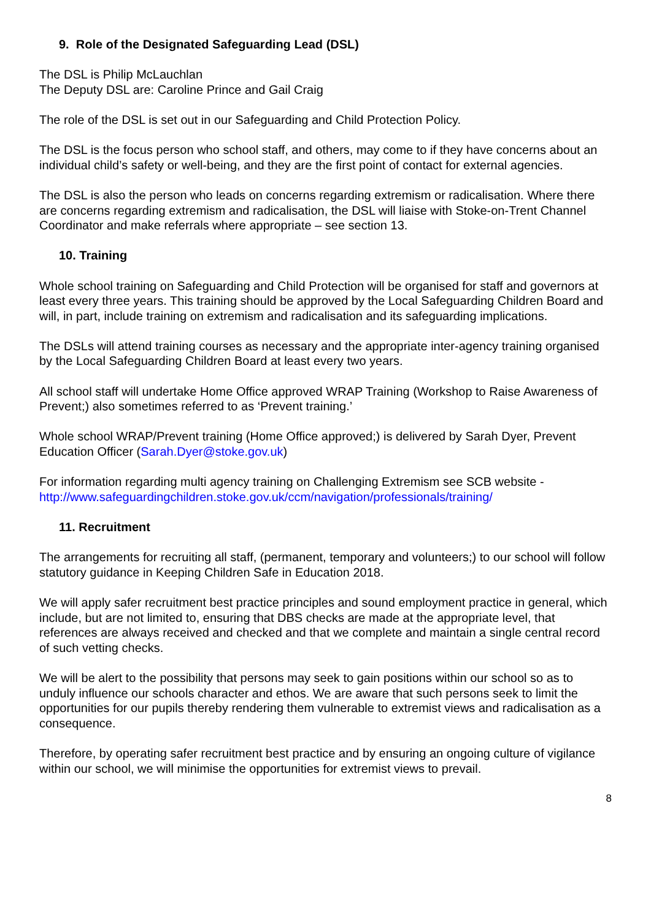9. Role of the Designated Safeguarding Lead (DSL)
The DSL is Philip McLauchlan
The Deputy DSL are: Caroline Prince and Gail Craig
The role of the DSL is set out in our Safeguarding and Child Protection Policy.
The DSL is the focus person who school staff, and others, may come to if they have concerns about an individual child’s safety or well-being, and they are the first point of contact for external agencies.
The DSL is also the person who leads on concerns regarding extremism or radicalisation. Where there are concerns regarding extremism and radicalisation, the DSL will liaise with Stoke-on-Trent Channel Coordinator and make referrals where appropriate – see section 13.
10. Training
Whole school training on Safeguarding and Child Protection will be organised for staff and governors at least every three years. This training should be approved by the Local Safeguarding Children Board and will, in part, include training on extremism and radicalisation and its safeguarding implications.
The DSLs will attend training courses as necessary and the appropriate inter-agency training organised by the Local Safeguarding Children Board at least every two years.
All school staff will undertake Home Office approved WRAP Training (Workshop to Raise Awareness of Prevent;) also sometimes referred to as ‘Prevent training.’
Whole school WRAP/Prevent training (Home Office approved;) is delivered by Sarah Dyer, Prevent Education Officer (Sarah.Dyer@stoke.gov.uk)
For information regarding multi agency training on Challenging Extremism see SCB website - http://www.safeguardingchildren.stoke.gov.uk/ccm/navigation/professionals/training/
11. Recruitment
The arrangements for recruiting all staff, (permanent, temporary and volunteers;) to our school will follow statutory guidance in Keeping Children Safe in Education 2018.
We will apply safer recruitment best practice principles and sound employment practice in general, which include, but are not limited to, ensuring that DBS checks are made at the appropriate level, that references are always received and checked and that we complete and maintain a single central record of such vetting checks.
We will be alert to the possibility that persons may seek to gain positions within our school so as to unduly influence our schools character and ethos. We are aware that such persons seek to limit the opportunities for our pupils thereby rendering them vulnerable to extremist views and radicalisation as a consequence.
Therefore, by operating safer recruitment best practice and by ensuring an ongoing culture of vigilance within our school, we will minimise the opportunities for extremist views to prevail.
8